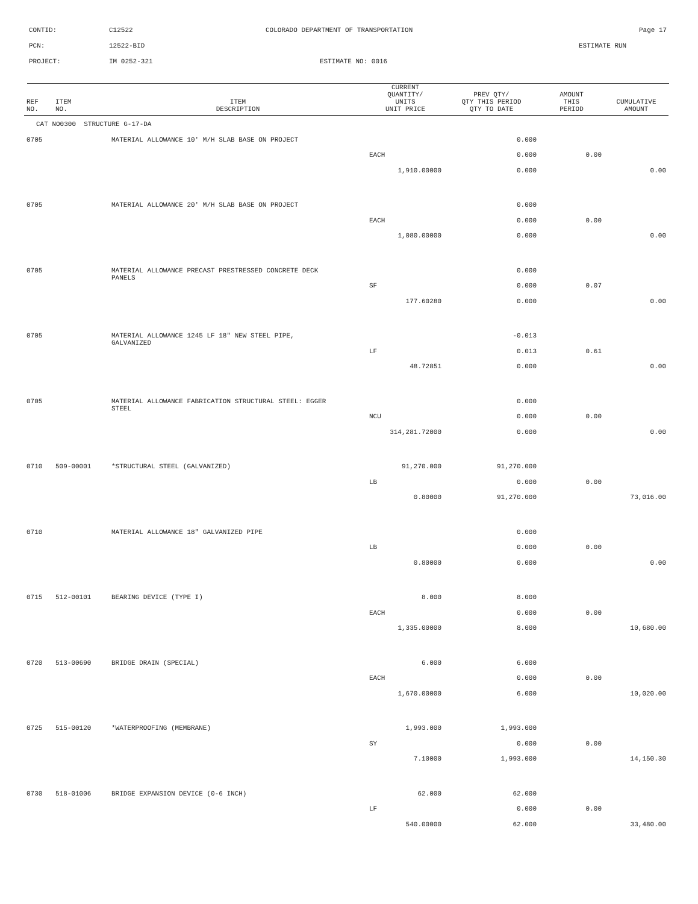CONTID: C12522 COLORADO DEPARTMENT OF TRANSPORTATION Page 17
PCN: 12522-BID ESTIMATE RUN
PROJECT: IM 0252-321 ESTIMATE NO: 0016
| REF NO. | ITEM NO. | ITEM DESCRIPTION | CURRENT QUANTITY/ UNITS UNIT PRICE | PREV QTY/ QTY THIS PERIOD QTY TO DATE | AMOUNT THIS PERIOD | CUMULATIVE AMOUNT |
| --- | --- | --- | --- | --- | --- | --- |
| CAT NO0300 STRUCTURE G-17-DA | | | | | | |
| 0705 | | MATERIAL ALLOWANCE 10' M/H SLAB BASE ON PROJECT | | 0.000 | | |
| | | | EACH | 0.000 | 0.00 | |
| | | | 1,910.00000 | 0.000 | | 0.00 |
| 0705 | | MATERIAL ALLOWANCE 20' M/H SLAB BASE ON PROJECT | | 0.000 | | |
| | | | EACH | 0.000 | 0.00 | |
| | | | 1,080.00000 | 0.000 | | 0.00 |
| 0705 | | MATERIAL ALLOWANCE PRECAST PRESTRESSED CONCRETE DECK PANELS | | 0.000 | | |
| | | | SF | 0.000 | 0.07 | |
| | | | 177.60280 | 0.000 | | 0.00 |
| 0705 | | MATERIAL ALLOWANCE 1245 LF 18" NEW STEEL PIPE, GALVANIZED | | -0.013 | | |
| | | | LF | 0.013 | 0.61 | |
| | | | 48.72851 | 0.000 | | 0.00 |
| 0705 | | MATERIAL ALLOWANCE FABRICATION STRUCTURAL STEEL: EGGER STEEL | | 0.000 | | |
| | | | NCU | 0.000 | 0.00 | |
| | | | 314,281.72000 | 0.000 | | 0.00 |
| 0710 | 509-00001 | *STRUCTURAL STEEL (GALVANIZED) | 91,270.000 | 91,270.000 | | |
| | | | LB | 0.000 | 0.00 | |
| | | | 0.80000 | 91,270.000 | | 73,016.00 |
| 0710 | | MATERIAL ALLOWANCE 18" GALVANIZED PIPE | | 0.000 | | |
| | | | LB | 0.000 | 0.00 | |
| | | | 0.80000 | 0.000 | | 0.00 |
| 0715 | 512-00101 | BEARING DEVICE (TYPE I) | 8.000 | 8.000 | | |
| | | | EACH | 0.000 | 0.00 | |
| | | | 1,335.00000 | 8.000 | | 10,680.00 |
| 0720 | 513-00690 | BRIDGE DRAIN (SPECIAL) | 6.000 | 6.000 | | |
| | | | EACH | 0.000 | 0.00 | |
| | | | 1,670.00000 | 6.000 | | 10,020.00 |
| 0725 | 515-00120 | *WATERPROOFING (MEMBRANE) | 1,993.000 | 1,993.000 | | |
| | | | SY | 0.000 | 0.00 | |
| | | | 7.10000 | 1,993.000 | | 14,150.30 |
| 0730 | 518-01006 | BRIDGE EXPANSION DEVICE (0-6 INCH) | 62.000 | 62.000 | | |
| | | | LF | 0.000 | 0.00 | |
| | | | 540.00000 | 62.000 | | 33,480.00 |